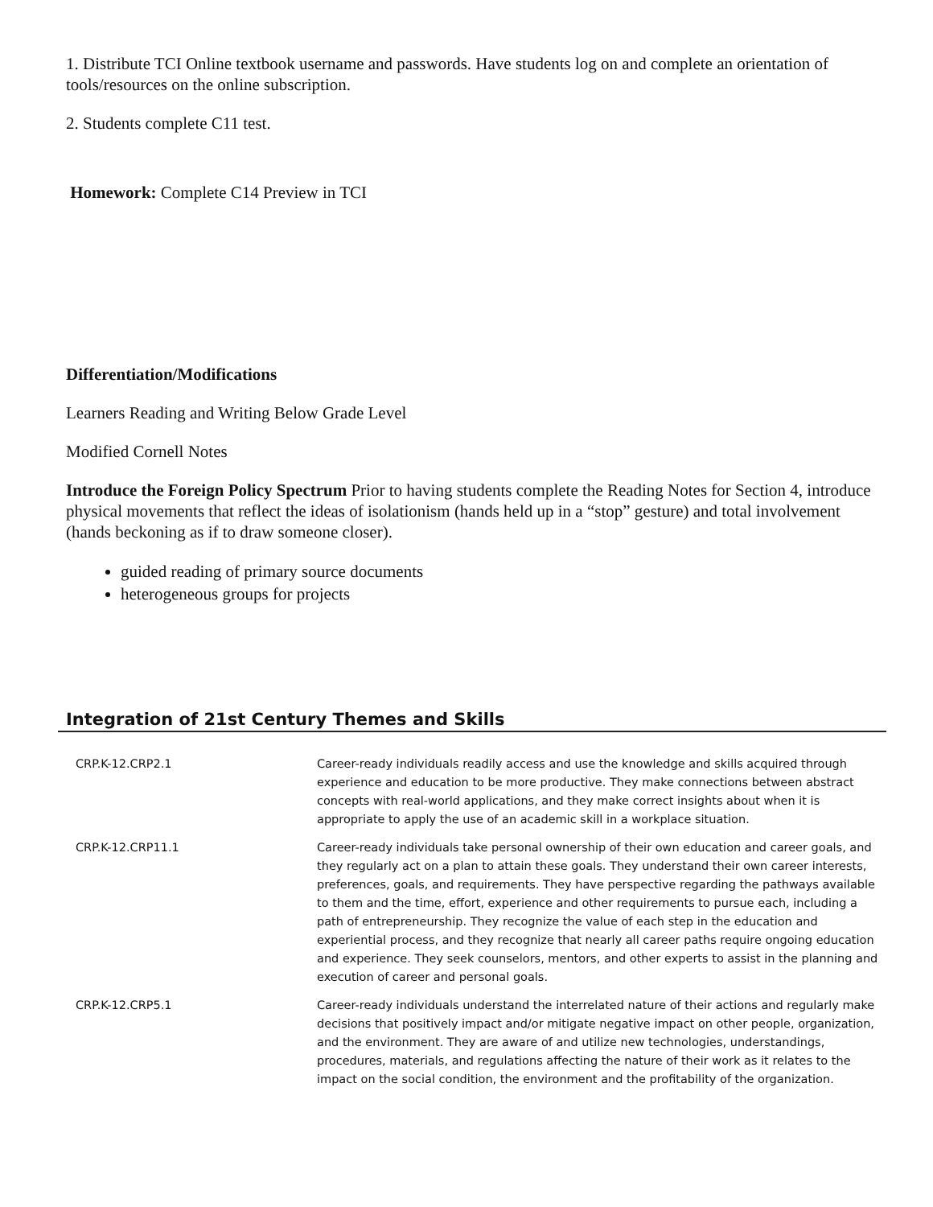1. Distribute TCI Online textbook username and passwords. Have students log on and complete an orientation of tools/resources on the online subscription.
2. Students complete C11 test.
Homework: Complete C14 Preview in TCI
Differentiation/Modifications
Learners Reading and Writing Below Grade Level
Modified Cornell Notes
Introduce the Foreign Policy Spectrum Prior to having students complete the Reading Notes for Section 4, introduce physical movements that reflect the ideas of isolationism (hands held up in a “stop” gesture) and total involvement (hands beckoning as if to draw someone closer).
guided reading of primary source documents
heterogeneous groups for projects
Integration of 21st Century Themes and Skills
| CRP.K-12.CRP2.1 | Career-ready individuals readily access and use the knowledge and skills acquired through experience and education to be more productive. They make connections between abstract concepts with real-world applications, and they make correct insights about when it is appropriate to apply the use of an academic skill in a workplace situation. |
| CRP.K-12.CRP11.1 | Career-ready individuals take personal ownership of their own education and career goals, and they regularly act on a plan to attain these goals. They understand their own career interests, preferences, goals, and requirements. They have perspective regarding the pathways available to them and the time, effort, experience and other requirements to pursue each, including a path of entrepreneurship. They recognize the value of each step in the education and experiential process, and they recognize that nearly all career paths require ongoing education and experience. They seek counselors, mentors, and other experts to assist in the planning and execution of career and personal goals. |
| CRP.K-12.CRP5.1 | Career-ready individuals understand the interrelated nature of their actions and regularly make decisions that positively impact and/or mitigate negative impact on other people, organization, and the environment. They are aware of and utilize new technologies, understandings, procedures, materials, and regulations affecting the nature of their work as it relates to the impact on the social condition, the environment and the profitability of the organization. |